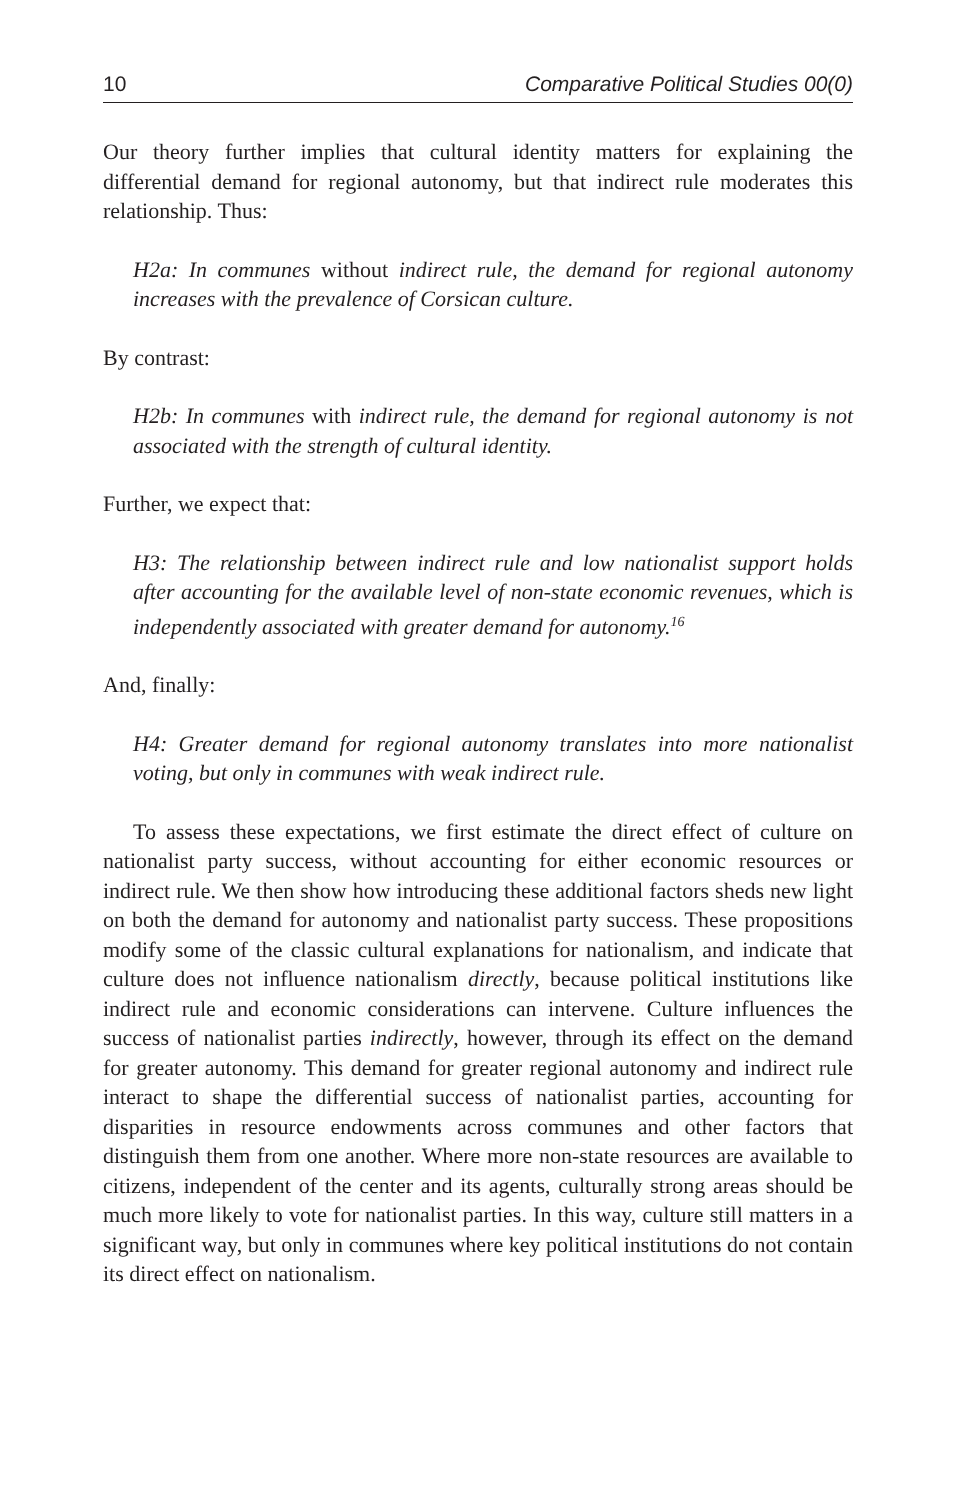10 Comparative Political Studies 00(0)
Our theory further implies that cultural identity matters for explaining the differential demand for regional autonomy, but that indirect rule moderates this relationship. Thus:
H2a: In communes without indirect rule, the demand for regional autonomy increases with the prevalence of Corsican culture.
By contrast:
H2b: In communes with indirect rule, the demand for regional autonomy is not associated with the strength of cultural identity.
Further, we expect that:
H3: The relationship between indirect rule and low nationalist support holds after accounting for the available level of non-state economic revenues, which is independently associated with greater demand for autonomy.<sup>16</sup>
And, finally:
H4: Greater demand for regional autonomy translates into more nationalist voting, but only in communes with weak indirect rule.
To assess these expectations, we first estimate the direct effect of culture on nationalist party success, without accounting for either economic resources or indirect rule. We then show how introducing these additional factors sheds new light on both the demand for autonomy and nationalist party success. These propositions modify some of the classic cultural explanations for nationalism, and indicate that culture does not influence nationalism directly, because political institutions like indirect rule and economic considerations can intervene. Culture influences the success of nationalist parties indirectly, however, through its effect on the demand for greater autonomy. This demand for greater regional autonomy and indirect rule interact to shape the differential success of nationalist parties, accounting for disparities in resource endowments across communes and other factors that distinguish them from one another. Where more non-state resources are available to citizens, independent of the center and its agents, culturally strong areas should be much more likely to vote for nationalist parties. In this way, culture still matters in a significant way, but only in communes where key political institutions do not contain its direct effect on nationalism.